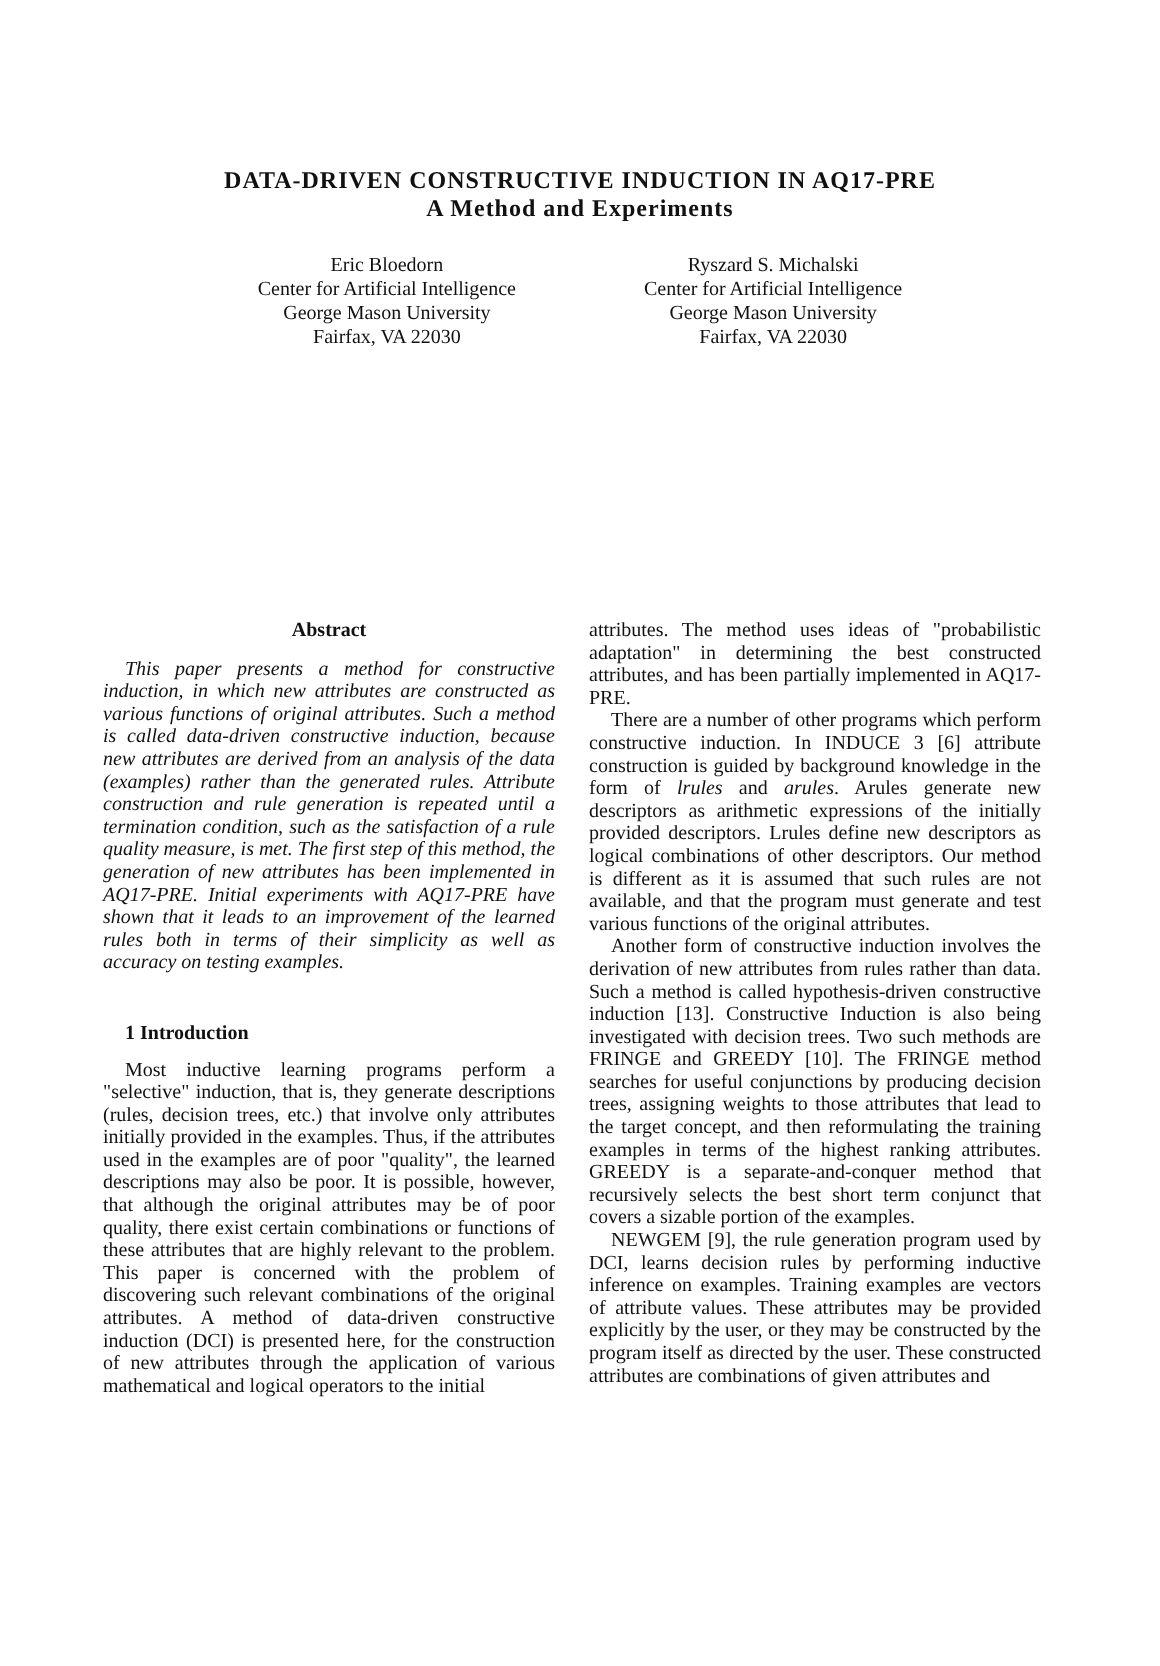DATA-DRIVEN CONSTRUCTIVE INDUCTION IN AQ17-PRE
A Method and Experiments
Eric Bloedorn
Center for Artificial Intelligence
George Mason University
Fairfax, VA 22030
Ryszard S. Michalski
Center for Artificial Intelligence
George Mason University
Fairfax, VA 22030
Abstract
This paper presents a method for constructive induction, in which new attributes are constructed as various functions of original attributes. Such a method is called data-driven constructive induction, because new attributes are derived from an analysis of the data (examples) rather than the generated rules. Attribute construction and rule generation is repeated until a termination condition, such as the satisfaction of a rule quality measure, is met. The first step of this method, the generation of new attributes has been implemented in AQ17-PRE. Initial experiments with AQ17-PRE have shown that it leads to an improvement of the learned rules both in terms of their simplicity as well as accuracy on testing examples.
1 Introduction
Most inductive learning programs perform a "selective" induction, that is, they generate descriptions (rules, decision trees, etc.) that involve only attributes initially provided in the examples. Thus, if the attributes used in the examples are of poor "quality", the learned descriptions may also be poor. It is possible, however, that although the original attributes may be of poor quality, there exist certain combinations or functions of these attributes that are highly relevant to the problem. This paper is concerned with the problem of discovering such relevant combinations of the original attributes. A method of data-driven constructive induction (DCI) is presented here, for the construction of new attributes through the application of various mathematical and logical operators to the initial
attributes. The method uses ideas of "probabilistic adaptation" in determining the best constructed attributes, and has been partially implemented in AQ17-PRE.
There are a number of other programs which perform constructive induction. In INDUCE 3 [6] attribute construction is guided by background knowledge in the form of lrules and arules. Arules generate new descriptors as arithmetic expressions of the initially provided descriptors. Lrules define new descriptors as logical combinations of other descriptors. Our method is different as it is assumed that such rules are not available, and that the program must generate and test various functions of the original attributes.
Another form of constructive induction involves the derivation of new attributes from rules rather than data. Such a method is called hypothesis-driven constructive induction [13]. Constructive Induction is also being investigated with decision trees. Two such methods are FRINGE and GREEDY [10]. The FRINGE method searches for useful conjunctions by producing decision trees, assigning weights to those attributes that lead to the target concept, and then reformulating the training examples in terms of the highest ranking attributes. GREEDY is a separate-and-conquer method that recursively selects the best short term conjunct that covers a sizable portion of the examples.
NEWGEM [9], the rule generation program used by DCI, learns decision rules by performing inductive inference on examples. Training examples are vectors of attribute values. These attributes may be provided explicitly by the user, or they may be constructed by the program itself as directed by the user. These constructed attributes are combinations of given attributes and